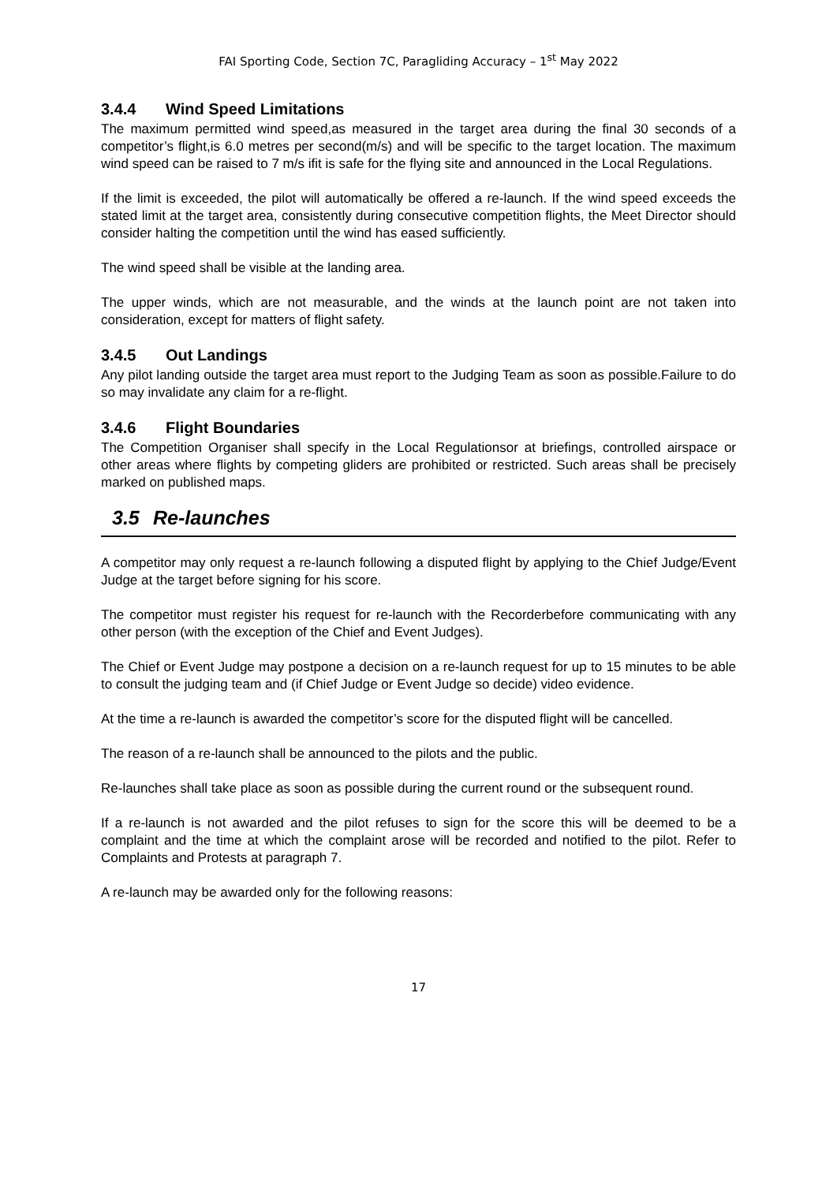FAI Sporting Code, Section 7C, Paragliding Accuracy – 1<sup>st</sup> May 2022
3.4.4 Wind Speed Limitations
The maximum permitted wind speed,as measured in the target area during the final 30 seconds of a competitor’s flight,is 6.0 metres per second(m/s) and will be specific to the target location. The maximum wind speed can be raised to 7 m/s ifit is safe for the flying site and announced in the Local Regulations.
If the limit is exceeded, the pilot will automatically be offered a re-launch. If the wind speed exceeds the stated limit at the target area, consistently during consecutive competition flights, the Meet Director should consider halting the competition until the wind has eased sufficiently.
The wind speed shall be visible at the landing area.
The upper winds, which are not measurable, and the winds at the launch point are not taken into consideration, except for matters of flight safety.
3.4.5 Out Landings
Any pilot landing outside the target area must report to the Judging Team as soon as possible.Failure to do so may invalidate any claim for a re-flight.
3.4.6 Flight Boundaries
The Competition Organiser shall specify in the Local Regulationsor at briefings, controlled airspace or other areas where flights by competing gliders are prohibited or restricted. Such areas shall be precisely marked on published maps.
3.5 Re-launches
A competitor may only request a re-launch following a disputed flight by applying to the Chief Judge/Event Judge at the target before signing for his score.
The competitor must register his request for re-launch with the Recorderbefore communicating with any other person (with the exception of the Chief and Event Judges).
The Chief or Event Judge may postpone a decision on a re-launch request for up to 15 minutes to be able to consult the judging team and (if Chief Judge or Event Judge so decide) video evidence.
At the time a re-launch is awarded the competitor’s score for the disputed flight will be cancelled.
The reason of a re-launch shall be announced to the pilots and the public.
Re-launches shall take place as soon as possible during the current round or the subsequent round.
If a re-launch is not awarded and the pilot refuses to sign for the score this will be deemed to be a complaint and the time at which the complaint arose will be recorded and notified to the pilot. Refer to Complaints and Protests at paragraph 7.
A re-launch may be awarded only for the following reasons:
17